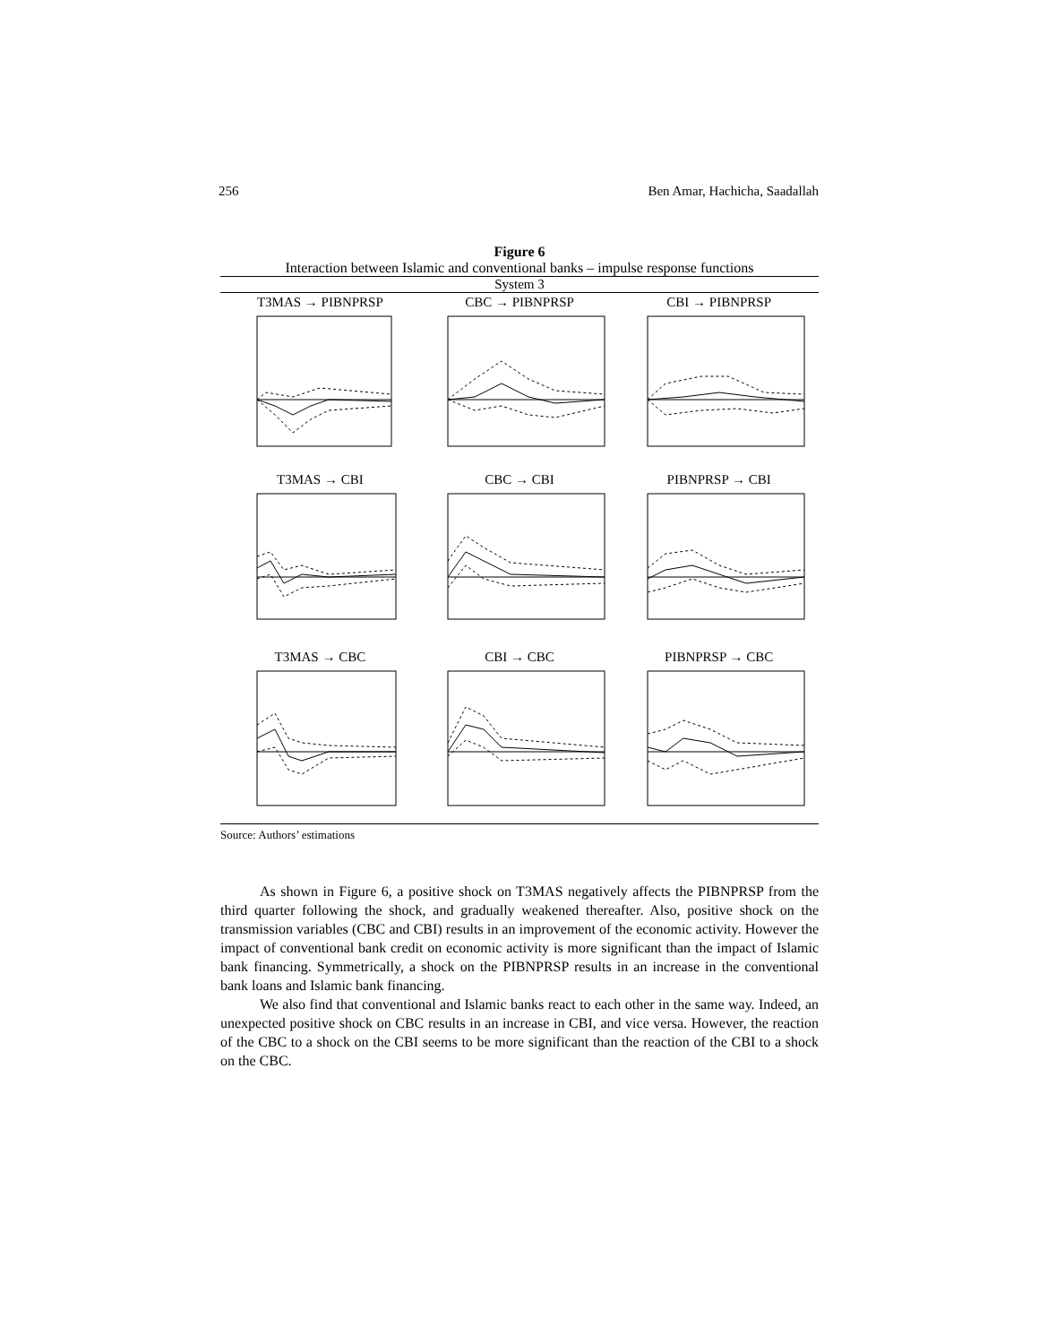256 Ben Amar, Hachicha, Saadallah
Figure 6
Interaction between Islamic and conventional banks – impulse response functions
System 3
T3MAS → PIBNPRSP
CBC → PIBNPRSP
CBI → PIBNPRSP
T3MAS → CBI
CBC → CBI
PIBNPRSP → CBI
T3MAS → CBC
CBI → CBC
PIBNPRSP → CBC
Source: Authors’ estimations
As shown in Figure 6, a positive shock on T3MAS negatively affects the PIBNPRSP from the third quarter following the shock, and gradually weakened thereafter. Also, positive shock on the transmission variables (CBC and CBI) results in an improvement of the economic activity. However the impact of conventional bank credit on economic activity is more significant than the impact of Islamic bank financing. Symmetrically, a shock on the PIBNPRSP results in an increase in the conventional bank loans and Islamic bank financing.
We also find that conventional and Islamic banks react to each other in the same way. Indeed, an unexpected positive shock on CBC results in an increase in CBI, and vice versa. However, the reaction of the CBC to a shock on the CBI seems to be more significant than the reaction of the CBI to a shock on the CBC.